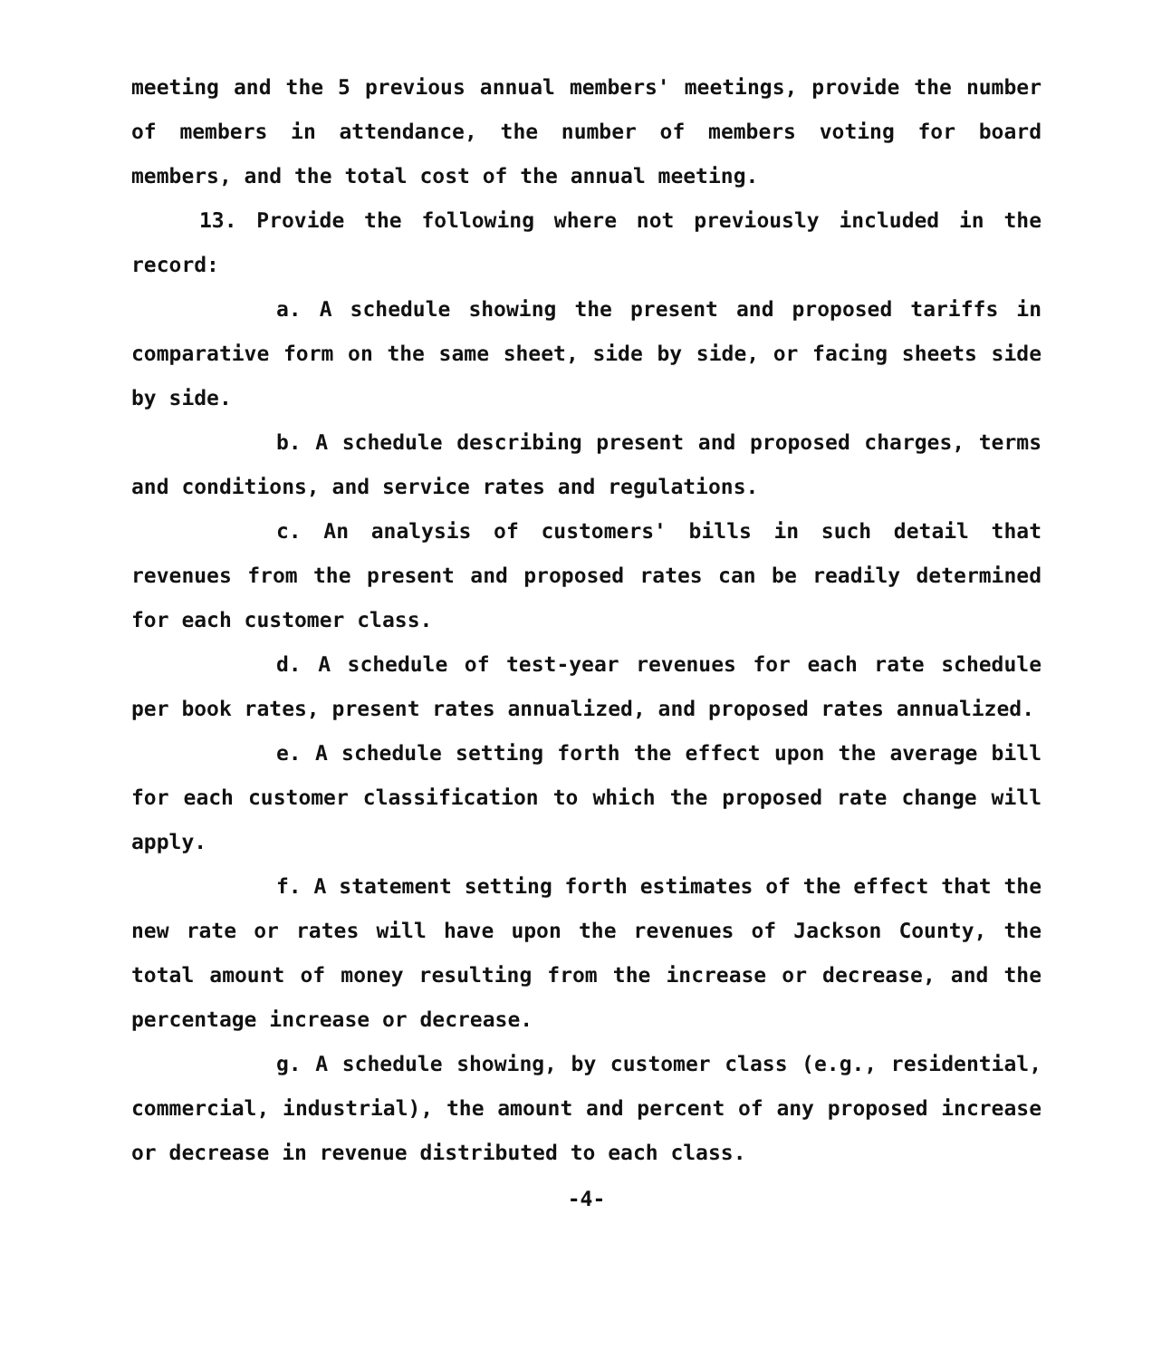meeting and the 5 previous annual members' meetings, provide the number of members in attendance, the number of members voting for board members, and the total cost of the annual meeting.
13. Provide the following where not previously included in the record:
a. A schedule showing the present and proposed tariffs in comparative form on the same sheet, side by side, or facing sheets side by side.
b. A schedule describing present and proposed charges, terms and conditions, and service rates and regulations.
c. An analysis of customers' bills in such detail that revenues from the present and proposed rates can be readily determined for each customer class.
d. A schedule of test-year revenues for each rate schedule per book rates, present rates annualized, and proposed rates annualized.
e. A schedule setting forth the effect upon the average bill for each customer classification to which the proposed rate change will apply.
f. A statement setting forth estimates of the effect that the new rate or rates will have upon the revenues of Jackson County, the total amount of money resulting from the increase or decrease, and the percentage increase or decrease.
g. A schedule showing, by customer class (e.g., residential, commercial, industrial), the amount and percent of any proposed increase or decrease in revenue distributed to each class.
-4-